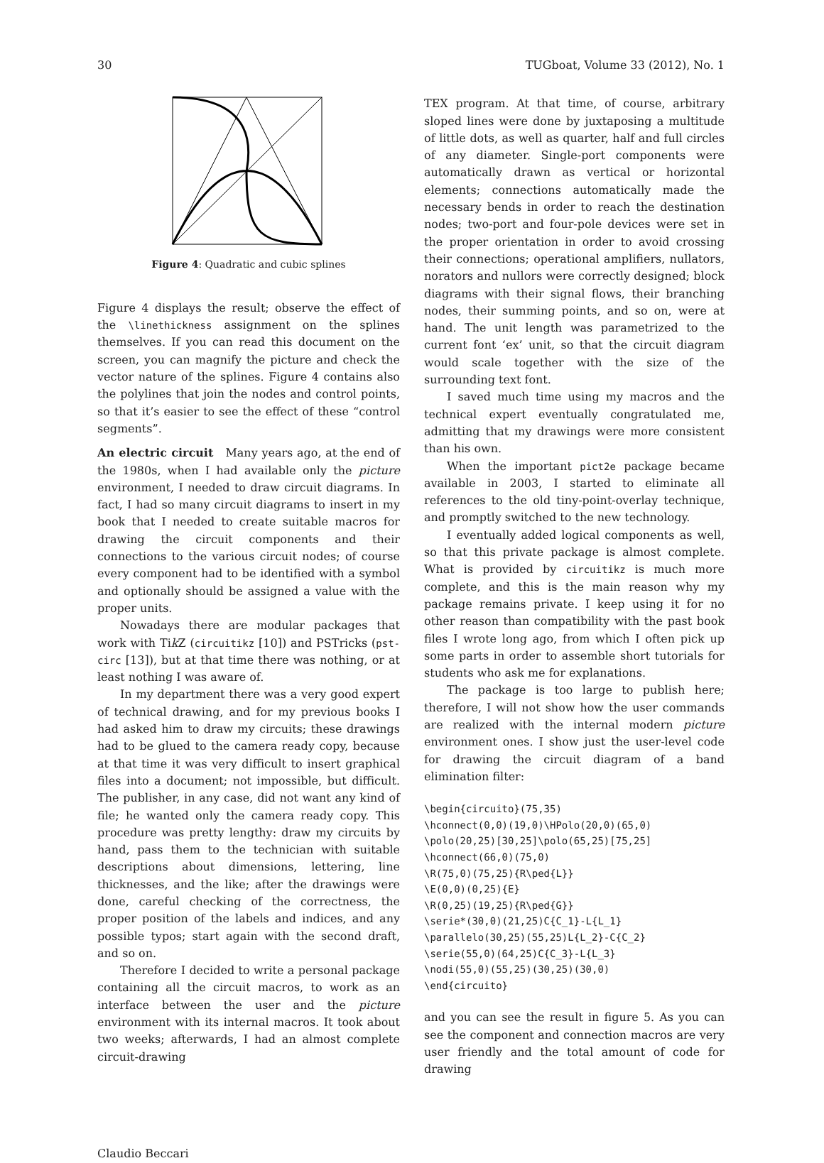30 TUGboat, Volume 33 (2012), No. 1
Figure 4: Quadratic and cubic splines
Figure 4 displays the result; observe the effect of the \linethickness assignment on the splines themselves. If you can read this document on the screen, you can magnify the picture and check the vector nature of the splines. Figure 4 contains also the polylines that join the nodes and control points, so that it’s easier to see the effect of these “control segments”.
An electric circuit Many years ago, at the end of the 1980s, when I had available only the picture environment, I needed to draw circuit diagrams. In fact, I had so many circuit diagrams to insert in my book that I needed to create suitable macros for drawing the circuit components and their connections to the various circuit nodes; of course every component had to be identified with a symbol and optionally should be assigned a value with the proper units.
Nowadays there are modular packages that work with Tik Z (circuitikz [10]) and PSTricks (pst-circ [13]), but at that time there was nothing, or at least nothing I was aware of.
In my department there was a very good expert of technical drawing, and for my previous books I had asked him to draw my circuits; these drawings had to be glued to the camera ready copy, because at that time it was very difficult to insert graphical files into a document; not impossible, but difficult. The publisher, in any case, did not want any kind of file; he wanted only the camera ready copy. This procedure was pretty lengthy: draw my circuits by hand, pass them to the technician with suitable descriptions about dimensions, lettering, line thicknesses, and the like; after the drawings were done, careful checking of the correctness, the proper position of the labels and indices, and any possible typos; start again with the second draft, and so on.
Therefore I decided to write a personal package containing all the circuit macros, to work as an interface between the user and the picture environment with its internal macros. It took about two weeks; afterwards, I had an almost complete circuit-drawing
TEX program. At that time, of course, arbitrary sloped lines were done by juxtaposing a multitude of little dots, as well as quarter, half and full circles of any diameter. Single-port components were automatically drawn as vertical or horizontal elements; connections automatically made the necessary bends in order to reach the destination nodes; two-port and four-pole devices were set in the proper orientation in order to avoid crossing their connections; operational amplifiers, nullators, norators and nullors were correctly designed; block diagrams with their signal flows, their branching nodes, their summing points, and so on, were at hand. The unit length was parametrized to the current font ‘ex’ unit, so that the circuit diagram would scale together with the size of the surrounding text font.
I saved much time using my macros and the technical expert eventually congratulated me, admitting that my drawings were more consistent than his own.
When the important pict2e package became available in 2003, I started to eliminate all references to the old tiny-point-overlay technique, and promptly switched to the new technology.
I eventually added logical components as well, so that this private package is almost complete. What is provided by circuitikz is much more complete, and this is the main reason why my package remains private. I keep using it for no other reason than compatibility with the past book files I wrote long ago, from which I often pick up some parts in order to assemble short tutorials for students who ask me for explanations.
The package is too large to publish here; therefore, I will not show how the user commands are realized with the internal modern picture environment ones. I show just the user-level code for drawing the circuit diagram of a band elimination filter:
\begin{circuito}(75,35)
\hconnect(0,0)(19,0)\HPolo(20,0)(65,0)
\polo(20,25)[30,25]\polo(65,25)[75,25]
\hconnect(66,0)(75,0)
\R(75,0)(75,25){R\ped{L}}
\E(0,0)(0,25){E}
\R(0,25)(19,25){R\ped{G}}
\serie*(30,0)(21,25)C{C_1}-L{L_1}
\parallelo(30,25)(55,25)L{L_2}-C{C_2}
\serie(55,0)(64,25)C{C_3}-L{L_3}
\nodi(55,0)(55,25)(30,25)(30,0)
\end{circuito}
and you can see the result in figure 5. As you can see the component and connection macros are very user friendly and the total amount of code for drawing
Claudio Beccari